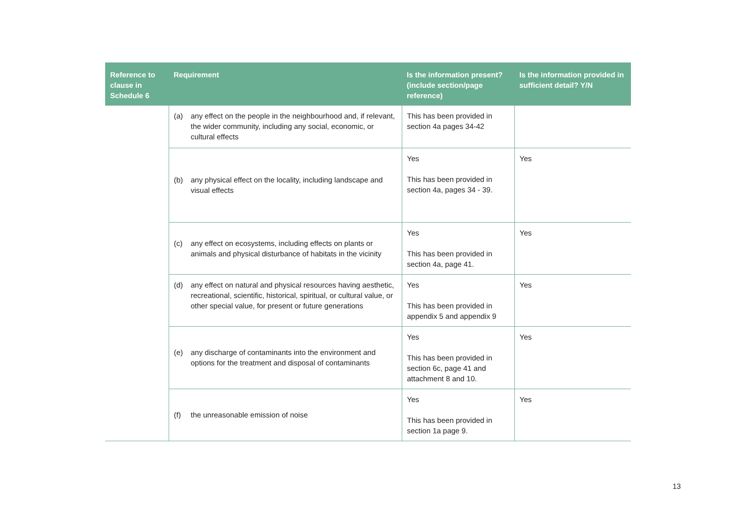| Reference to clause in Schedule 6 | Requirement | Is the information present? (include section/page reference) | Is the information provided in sufficient detail? Y/N |
| --- | --- | --- | --- |
| | (a) any effect on the people in the neighbourhood and, if relevant, the wider community, including any social, economic, or cultural effects | This has been provided in section 4a pages 34-42 | |
| | (b) any physical effect on the locality, including landscape and visual effects | Yes This has been provided in section 4a, pages 34 - 39. | Yes |
| | (c) any effect on ecosystems, including effects on plants or animals and physical disturbance of habitats in the vicinity | Yes This has been provided in section 4a, page 41. | Yes |
| | (d) any effect on natural and physical resources having aesthetic, recreational, scientific, historical, spiritual, or cultural value, or other special value, for present or future generations | Yes This has been provided in appendix 5 and appendix 9 | Yes |
| | (e) any discharge of contaminants into the environment and options for the treatment and disposal of contaminants | Yes This has been provided in section 6c, page 41 and attachment 8 and 10. | Yes |
| | (f) the unreasonable emission of noise | Yes This has been provided in section 1a page 9. | Yes |
13